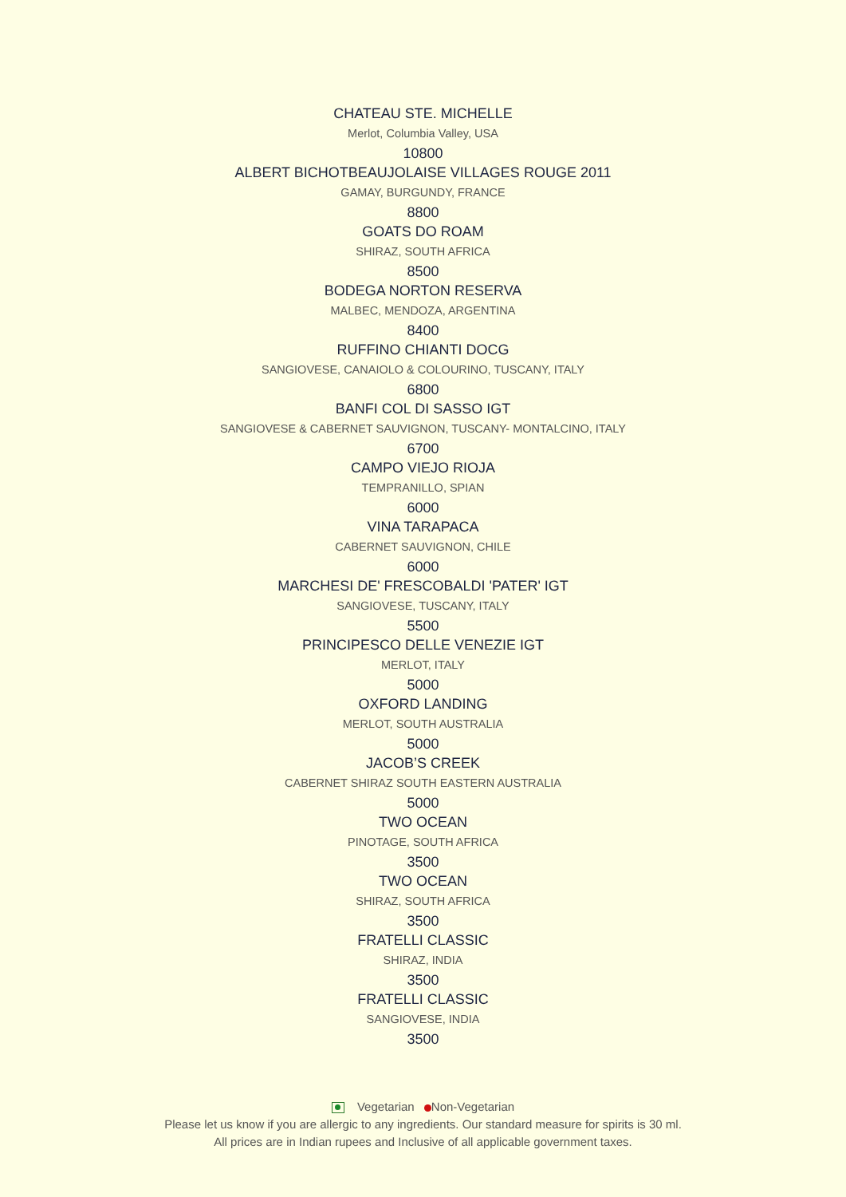CHATEAU STE. MICHELLE
Merlot, Columbia Valley, USA
10800
ALBERT BICHOTBEAUJOLAISE VILLAGES ROUGE 2011
GAMAY, BURGUNDY, FRANCE
8800
GOATS DO ROAM
SHIRAZ, SOUTH AFRICA
8500
BODEGA NORTON RESERVA
MALBEC, MENDOZA, ARGENTINA
8400
RUFFINO CHIANTI DOCG
SANGIOVESE, CANAIOLO & COLOURINO, TUSCANY, ITALY
6800
BANFI COL DI SASSO IGT
SANGIOVESE & CABERNET SAUVIGNON, TUSCANY- MONTALCINO, ITALY
6700
CAMPO VIEJO RIOJA
TEMPRANILLO, SPIAN
6000
VINA TARAPACA
CABERNET SAUVIGNON, CHILE
6000
MARCHESI DE' FRESCOBALDI 'PATER' IGT
SANGIOVESE, TUSCANY, ITALY
5500
PRINCIPESCO DELLE VENEZIE IGT
MERLOT, ITALY
5000
OXFORD LANDING
MERLOT, SOUTH AUSTRALIA
5000
JACOB’S CREEK
CABERNET SHIRAZ SOUTH EASTERN AUSTRALIA
5000
TWO OCEAN
PINOTAGE, SOUTH AFRICA
3500
TWO OCEAN
SHIRAZ, SOUTH AFRICA
3500
FRATELLI CLASSIC
SHIRAZ, INDIA
3500
FRATELLI CLASSIC
SANGIOVESE, INDIA
3500
Vegetarian Non-Vegetarian
Please let us know if you are allergic to any ingredients. Our standard measure for spirits is 30 ml.
All prices are in Indian rupees and Inclusive of all applicable government taxes.